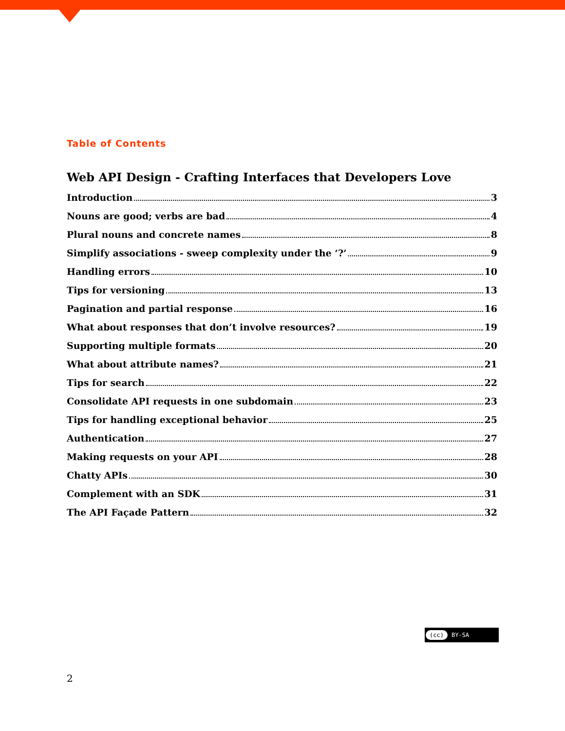Table of Contents
Web API Design - Crafting Interfaces that Developers Love
Introduction 3
Nouns are good; verbs are bad 4
Plural nouns and concrete names 8
Simplify associations - sweep complexity under the ‘?’ 9
Handling errors 10
Tips for versioning 13
Pagination and partial response 16
What about responses that don’t involve resources? 19
Supporting multiple formats 20
What about attribute names? 21
Tips for search 22
Consolidate API requests in one subdomain 23
Tips for handling exceptional behavior 25
Authentication 27
Making requests on your API 28
Chatty APIs 30
Complement with an SDK 31
The API Façade Pattern 32
(cc) BY-SA
2